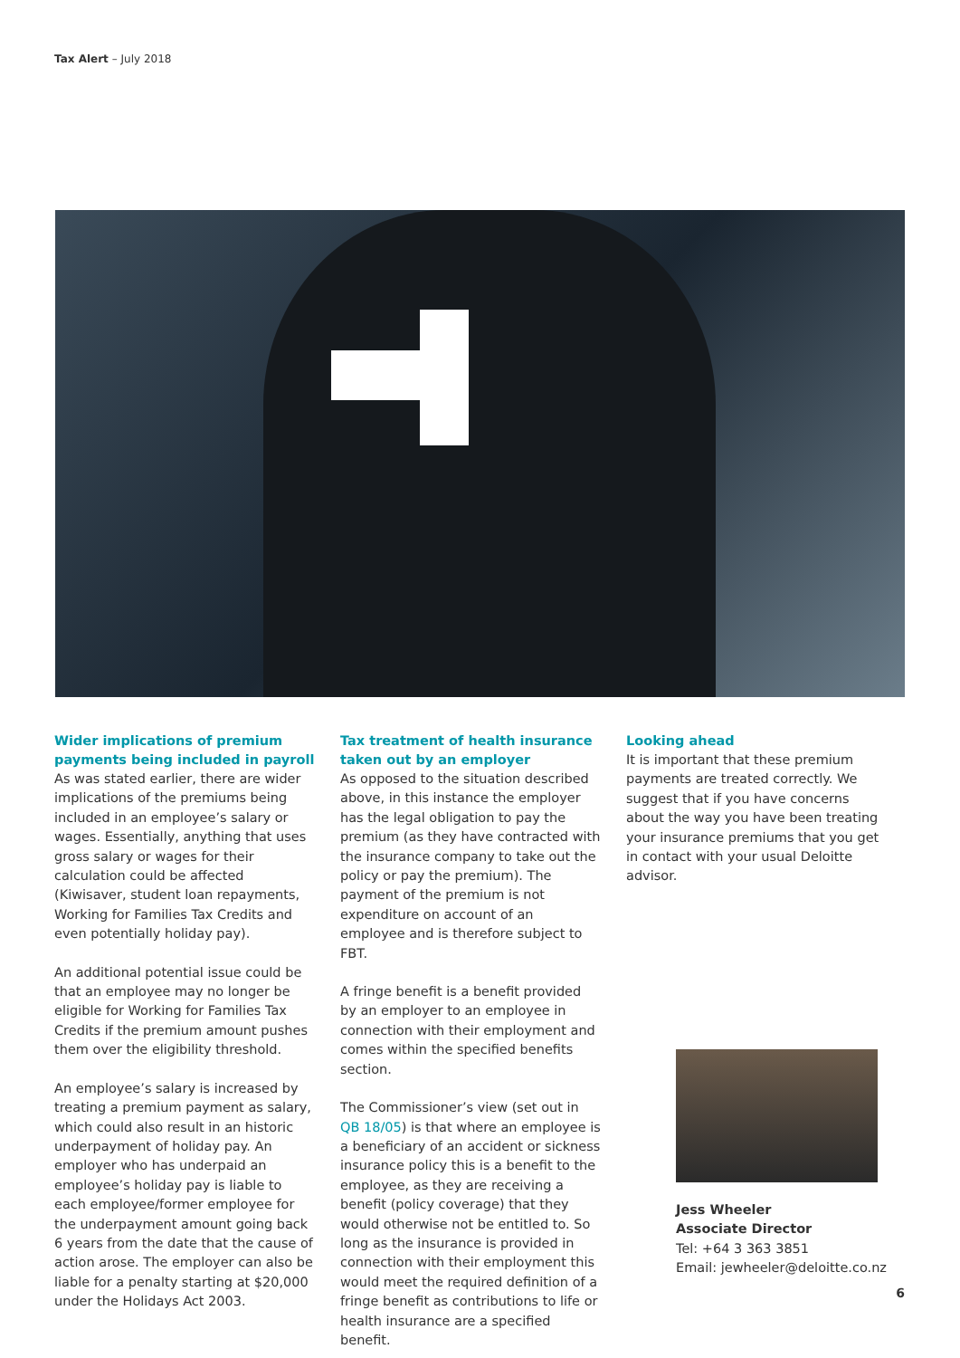Tax Alert – July 2018
Wider implications of premium payments being included in payroll
As was stated earlier, there are wider implications of the premiums being included in an employee’s salary or wages. Essentially, anything that uses gross salary or wages for their calculation could be affected (Kiwisaver, student loan repayments, Working for Families Tax Credits and even potentially holiday pay).
An additional potential issue could be that an employee may no longer be eligible for Working for Families Tax Credits if the premium amount pushes them over the eligibility threshold.
An employee’s salary is increased by treating a premium payment as salary, which could also result in an historic underpayment of holiday pay. An employer who has underpaid an employee’s holiday pay is liable to each employee/former employee for the underpayment amount going back 6 years from the date that the cause of action arose. The employer can also be liable for a penalty starting at $20,000 under the Holidays Act 2003.
Tax treatment of health insurance taken out by an employer
As opposed to the situation described above, in this instance the employer has the legal obligation to pay the premium (as they have contracted with the insurance company to take out the policy or pay the premium). The payment of the premium is not expenditure on account of an employee and is therefore subject to FBT.
A fringe benefit is a benefit provided by an employer to an employee in connection with their employment and comes within the specified benefits section.
The Commissioner’s view (set out in QB 18/05) is that where an employee is a beneficiary of an accident or sickness insurance policy this is a benefit to the employee, as they are receiving a benefit (policy coverage) that they would otherwise not be entitled to. So long as the insurance is provided in connection with their employment this would meet the required definition of a fringe benefit as contributions to life or health insurance are a specified benefit.
Looking ahead
It is important that these premium payments are treated correctly. We suggest that if you have concerns about the way you have been treating your insurance premiums that you get in contact with your usual Deloitte advisor.
Jess Wheeler
Associate Director
Tel: +64 3 363 3851
Email: jewheeler@deloitte.co.nz
6